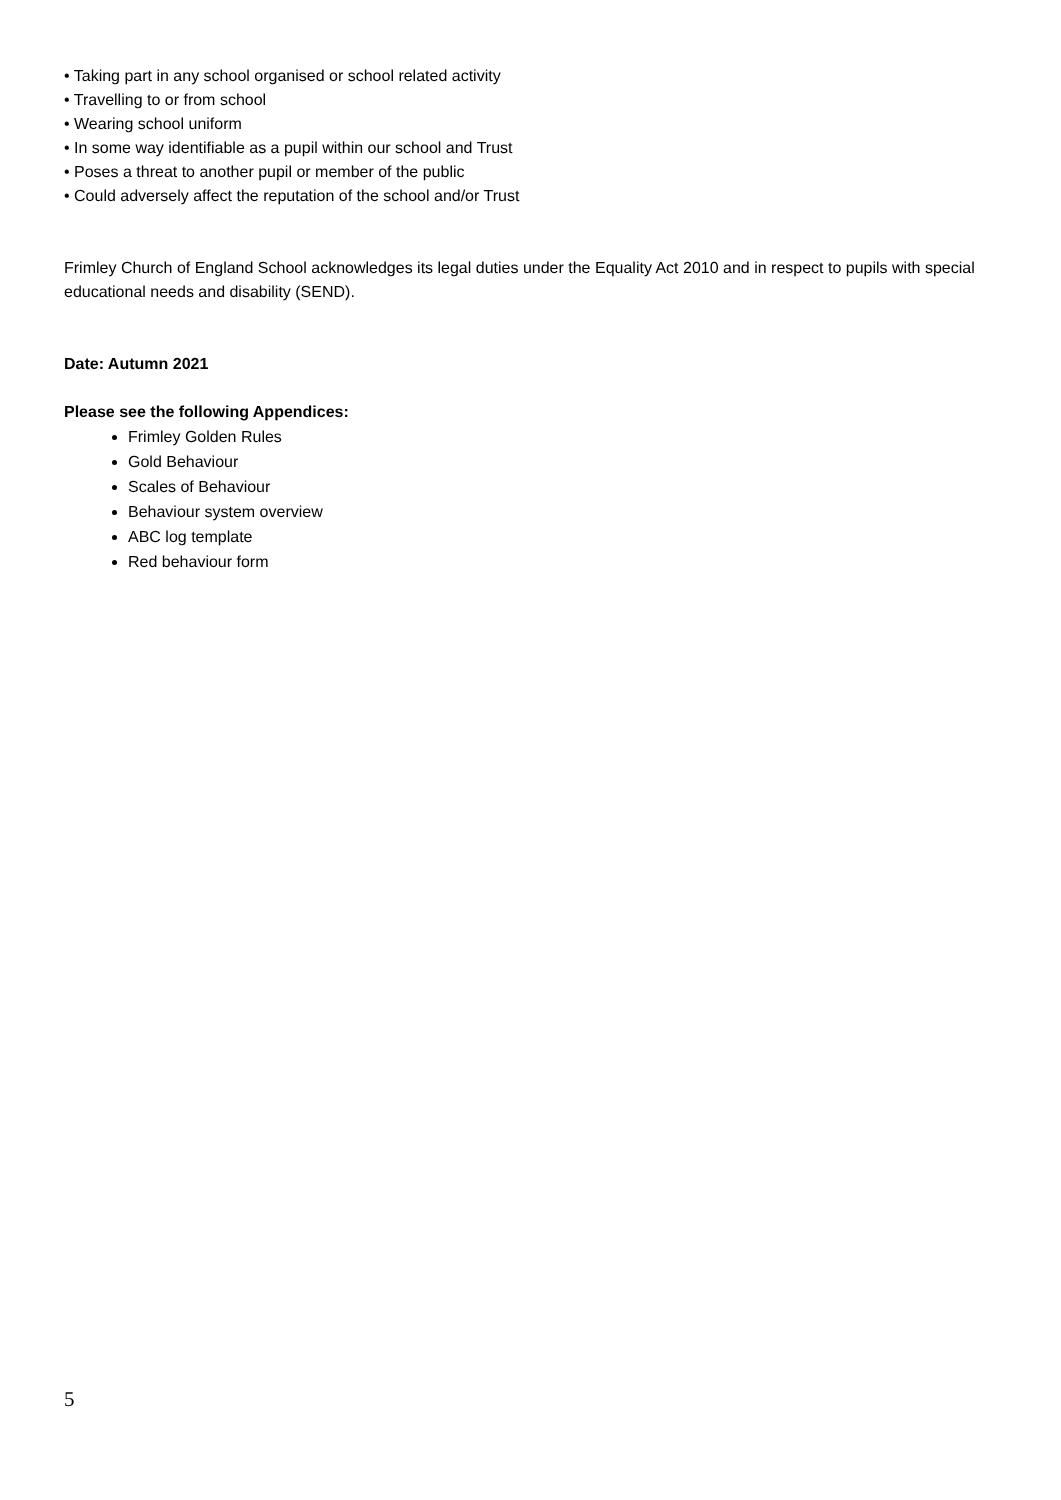• Taking part in any school organised or school related activity
• Travelling to or from school
• Wearing school uniform
• In some way identifiable as a pupil within our school and Trust
• Poses a threat to another pupil or member of the public
• Could adversely affect the reputation of the school and/or Trust
Frimley Church of England School acknowledges its legal duties under the Equality Act 2010 and in respect to pupils with special educational needs and disability (SEND).
Date: Autumn 2021
Please see the following Appendices:
Frimley Golden Rules
Gold Behaviour
Scales of Behaviour
Behaviour system overview
ABC log template
Red behaviour form
5